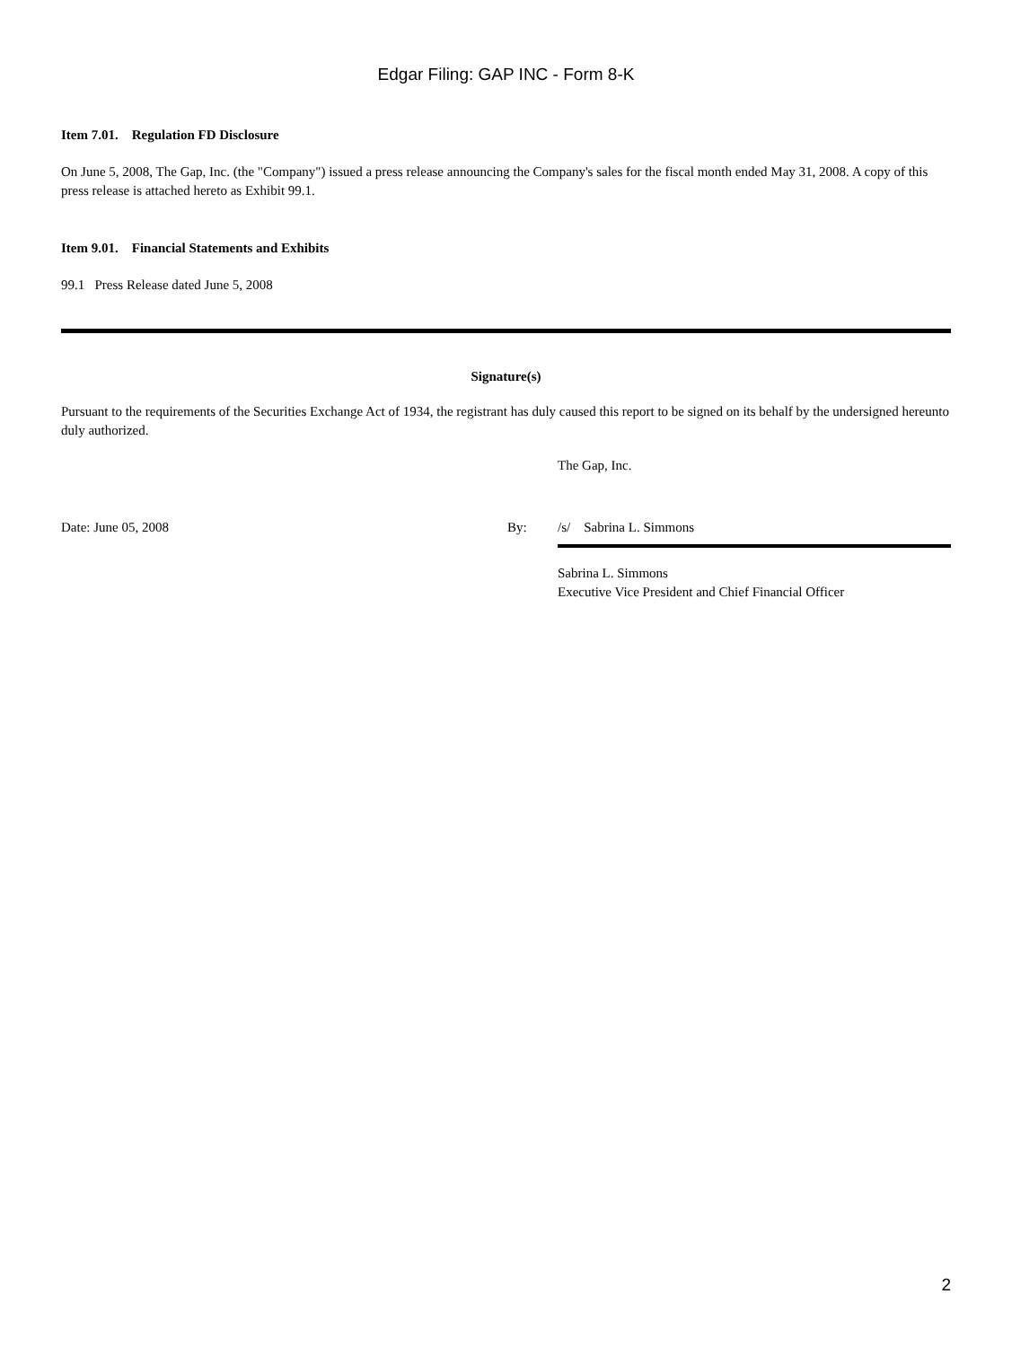Edgar Filing: GAP INC - Form 8-K
Item 7.01. Regulation FD Disclosure
On June 5, 2008, The Gap, Inc. (the "Company") issued a press release announcing the Company's sales for the fiscal month ended May 31, 2008. A copy of this press release is attached hereto as Exhibit 99.1.
Item 9.01. Financial Statements and Exhibits
99.1 Press Release dated June 5, 2008
Signature(s)
Pursuant to the requirements of the Securities Exchange Act of 1934, the registrant has duly caused this report to be signed on its behalf by the undersigned hereunto duly authorized.
The Gap, Inc.
Date: June 05, 2008 By: /s/ Sabrina L. Simmons
Sabrina L. Simmons
Executive Vice President and Chief Financial Officer
2